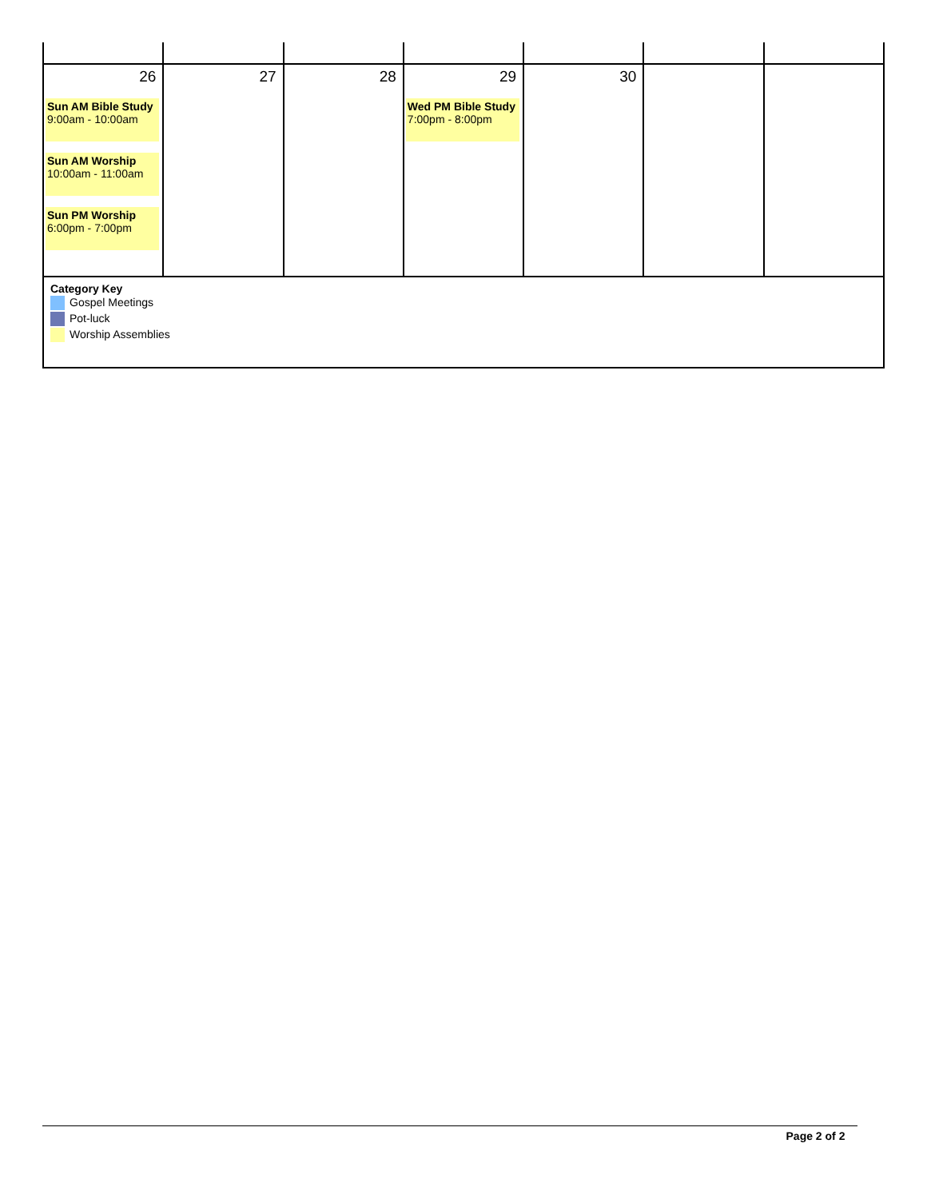| 26 Sun AM Bible Study 9:00am - 10:00am Sun AM Worship 10:00am - 11:00am Sun PM Worship 6:00pm - 7:00pm | 27 | 28 | 29 Wed PM Bible Study 7:00pm - 8:00pm | 30 | | |
| Category Key Gospel Meetings Pot-luck Worship Assemblies | | | | | | |
Page 2 of 2